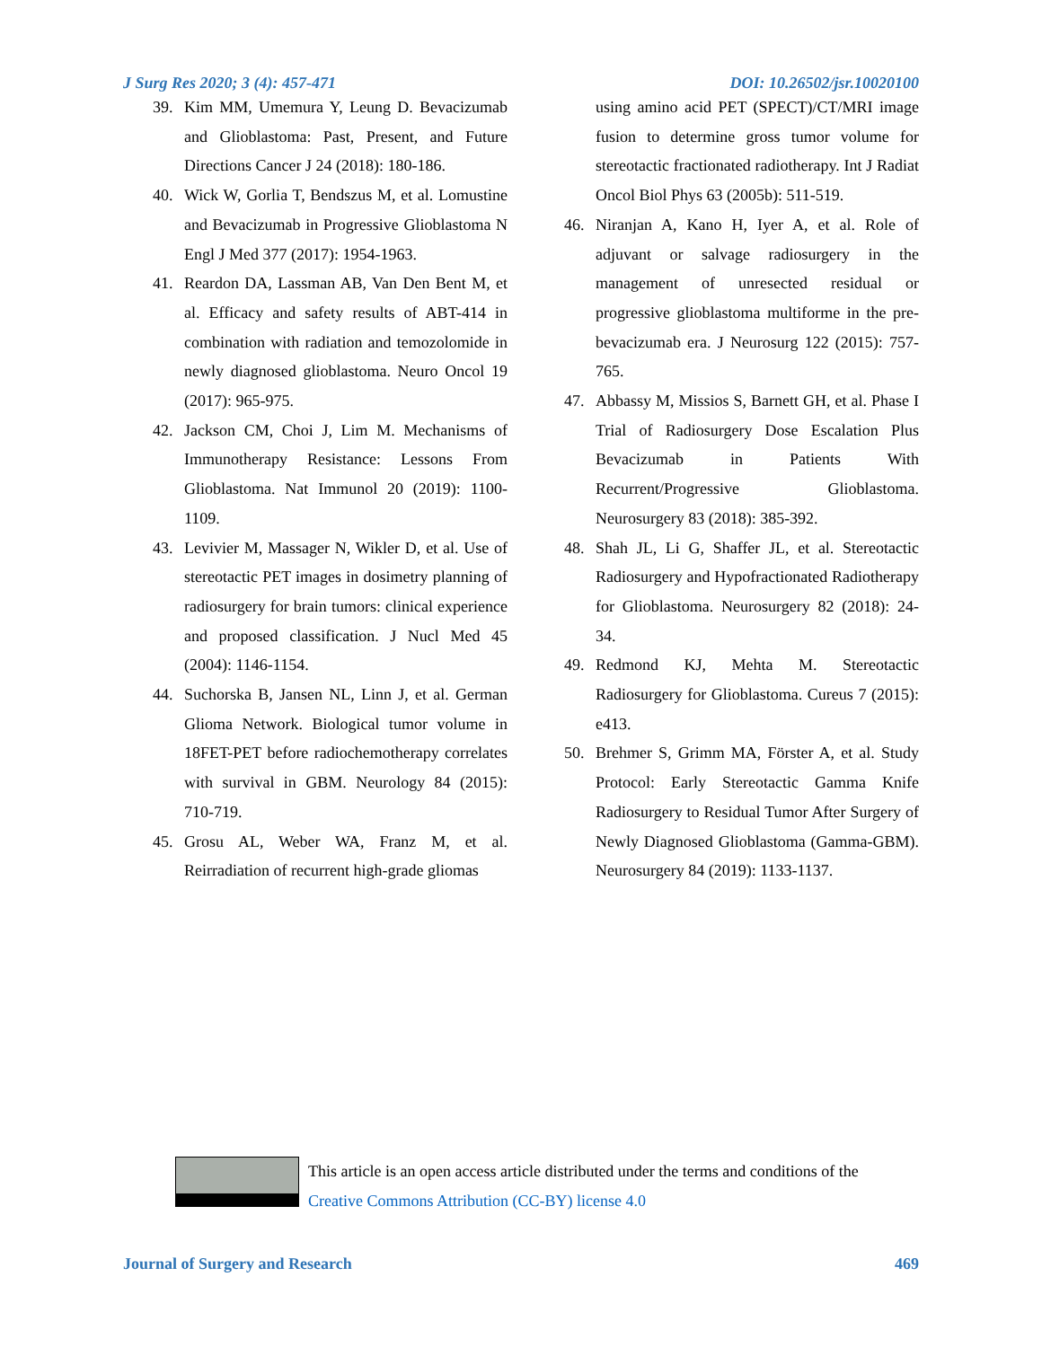J Surg Res 2020; 3 (4): 457-471 DOI: 10.26502/jsr.10020100
39. Kim MM, Umemura Y, Leung D. Bevacizumab and Glioblastoma: Past, Present, and Future Directions Cancer J 24 (2018): 180-186.
40. Wick W, Gorlia T, Bendszus M, et al. Lomustine and Bevacizumab in Progressive Glioblastoma N Engl J Med 377 (2017): 1954-1963.
41. Reardon DA, Lassman AB, Van Den Bent M, et al. Efficacy and safety results of ABT-414 in combination with radiation and temozolomide in newly diagnosed glioblastoma. Neuro Oncol 19 (2017): 965-975.
42. Jackson CM, Choi J, Lim M. Mechanisms of Immunotherapy Resistance: Lessons From Glioblastoma. Nat Immunol 20 (2019): 1100-1109.
43. Levivier M, Massager N, Wikler D, et al. Use of stereotactic PET images in dosimetry planning of radiosurgery for brain tumors: clinical experience and proposed classification. J Nucl Med 45 (2004): 1146-1154.
44. Suchorska B, Jansen NL, Linn J, et al. German Glioma Network. Biological tumor volume in 18FET-PET before radiochemotherapy correlates with survival in GBM. Neurology 84 (2015): 710-719.
45. Grosu AL, Weber WA, Franz M, et al. Reirradiation of recurrent high-grade gliomas
using amino acid PET (SPECT)/CT/MRI image fusion to determine gross tumor volume for stereotactic fractionated radiotherapy. Int J Radiat Oncol Biol Phys 63 (2005b): 511-519.
46. Niranjan A, Kano H, Iyer A, et al. Role of adjuvant or salvage radiosurgery in the management of unresected residual or progressive glioblastoma multiforme in the pre-bevacizumab era. J Neurosurg 122 (2015): 757-765.
47. Abbassy M, Missios S, Barnett GH, et al. Phase I Trial of Radiosurgery Dose Escalation Plus Bevacizumab in Patients With Recurrent/Progressive Glioblastoma. Neurosurgery 83 (2018): 385-392.
48. Shah JL, Li G, Shaffer JL, et al. Stereotactic Radiosurgery and Hypofractionated Radiotherapy for Glioblastoma. Neurosurgery 82 (2018): 24-34.
49. Redmond KJ, Mehta M. Stereotactic Radiosurgery for Glioblastoma. Cureus 7 (2015): e413.
50. Brehmer S, Grimm MA, Förster A, et al. Study Protocol: Early Stereotactic Gamma Knife Radiosurgery to Residual Tumor After Surgery of Newly Diagnosed Glioblastoma (Gamma-GBM). Neurosurgery 84 (2019): 1133-1137.
This article is an open access article distributed under the terms and conditions of the
Creative Commons Attribution (CC-BY) license 4.0
Journal of Surgery and Research 469